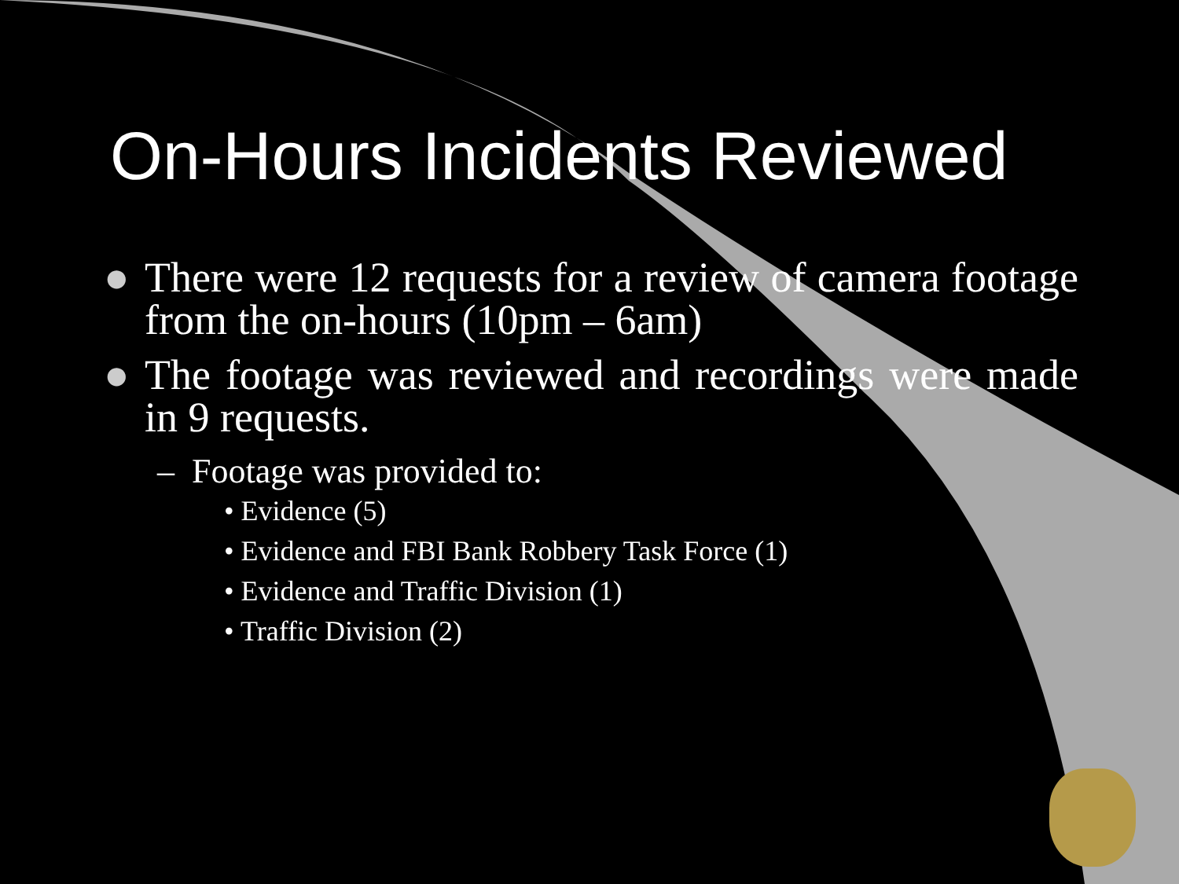On-Hours Incidents Reviewed
● There were 12 requests for a review of camera footage from the on-hours (10pm – 6am)
● The footage was reviewed and recordings were made in 9 requests.
– Footage was provided to:
• Evidence (5)
• Evidence and FBI Bank Robbery Task Force (1)
• Evidence and Traffic Division (1)
• Traffic Division (2)